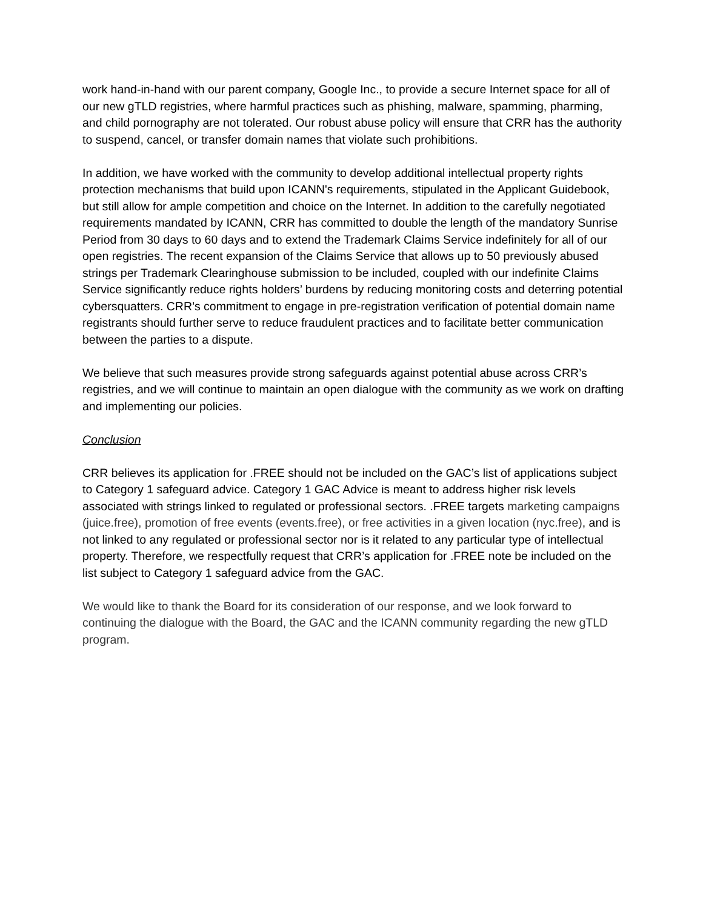work hand-in-hand with our parent company, Google Inc., to provide a secure Internet space for all of our new gTLD registries, where harmful practices such as phishing, malware, spamming, pharming, and child pornography are not tolerated. Our robust abuse policy will ensure that CRR has the authority to suspend, cancel, or transfer domain names that violate such prohibitions.
In addition, we have worked with the community to develop additional intellectual property rights protection mechanisms that build upon ICANN's requirements, stipulated in the Applicant Guidebook, but still allow for ample competition and choice on the Internet. In addition to the carefully negotiated requirements mandated by ICANN, CRR has committed to double the length of the mandatory Sunrise Period from 30 days to 60 days and to extend the Trademark Claims Service indefinitely for all of our open registries. The recent expansion of the Claims Service that allows up to 50 previously abused strings per Trademark Clearinghouse submission to be included, coupled with our indefinite Claims Service significantly reduce rights holders’ burdens by reducing monitoring costs and deterring potential cybersquatters. CRR’s commitment to engage in pre-registration verification of potential domain name registrants should further serve to reduce fraudulent practices and to facilitate better communication between the parties to a dispute.
We believe that such measures provide strong safeguards against potential abuse across CRR’s registries, and we will continue to maintain an open dialogue with the community as we work on drafting and implementing our policies.
Conclusion
CRR believes its application for .FREE should not be included on the GAC’s list of applications subject to Category 1 safeguard advice. Category 1 GAC Advice is meant to address higher risk levels associated with strings linked to regulated or professional sectors. .FREE targets marketing campaigns (juice.free), promotion of free events (events.free), or free activities in a given location (nyc.free), and is not linked to any regulated or professional sector nor is it related to any particular type of intellectual property. Therefore, we respectfully request that CRR’s application for .FREE note be included on the list subject to Category 1 safeguard advice from the GAC.
We would like to thank the Board for its consideration of our response, and we look forward to continuing the dialogue with the Board, the GAC and the ICANN community regarding the new gTLD program.